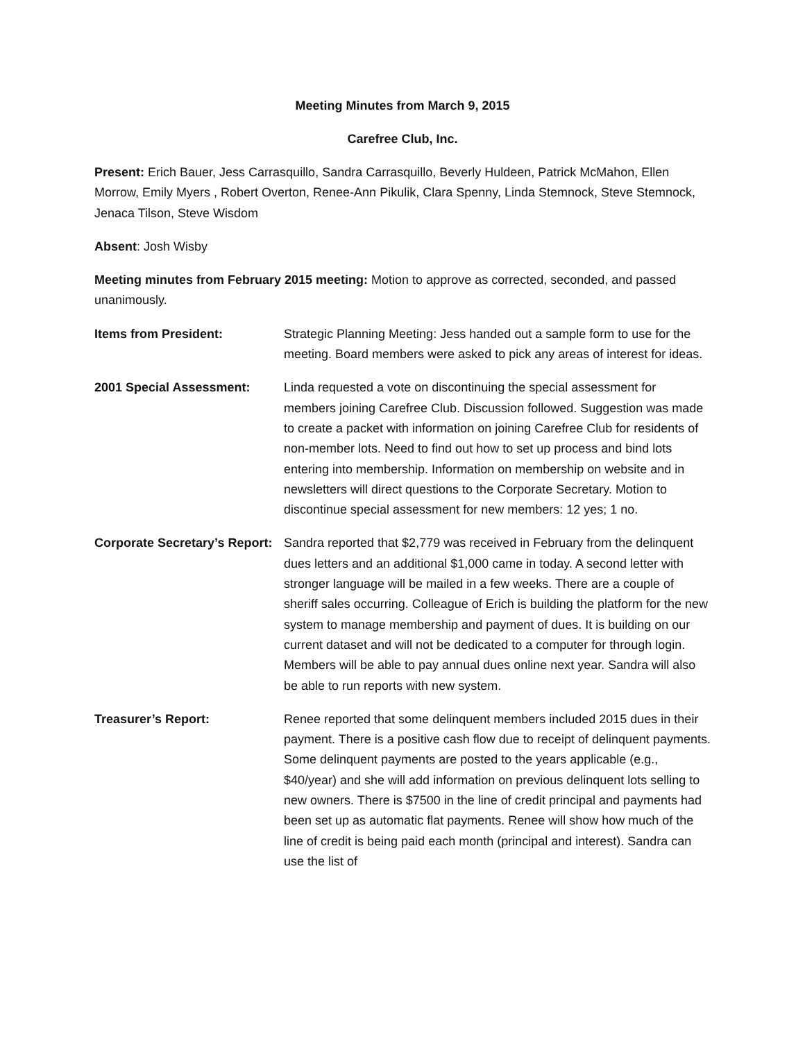Meeting Minutes from March 9, 2015
Carefree Club, Inc.
Present: Erich Bauer, Jess Carrasquillo, Sandra Carrasquillo, Beverly Huldeen, Patrick McMahon, Ellen Morrow, Emily Myers , Robert Overton, Renee-Ann Pikulik, Clara Spenny, Linda Stemnock, Steve Stemnock, Jenaca Tilson, Steve Wisdom
Absent: Josh Wisby
Meeting minutes from February 2015 meeting: Motion to approve as corrected, seconded, and passed unanimously.
Items from President: Strategic Planning Meeting: Jess handed out a sample form to use for the meeting. Board members were asked to pick any areas of interest for ideas.
2001 Special Assessment: Linda requested a vote on discontinuing the special assessment for members joining Carefree Club. Discussion followed. Suggestion was made to create a packet with information on joining Carefree Club for residents of non-member lots. Need to find out how to set up process and bind lots entering into membership. Information on membership on website and in newsletters will direct questions to the Corporate Secretary. Motion to discontinue special assessment for new members: 12 yes; 1 no.
Corporate Secretary’s Report:
Sandra reported that $2,779 was received in February from the delinquent dues letters and an additional $1,000 came in today. A second letter with stronger language will be mailed in a few weeks. There are a couple of sheriff sales occurring. Colleague of Erich is building the platform for the new system to manage membership and payment of dues. It is building on our current dataset and will not be dedicated to a computer for through login. Members will be able to pay annual dues online next year. Sandra will also be able to run reports with new system.
Treasurer’s Report: Renee reported that some delinquent members included 2015 dues in their payment. There is a positive cash flow due to receipt of delinquent payments. Some delinquent payments are posted to the years applicable (e.g., $40/year) and she will add information on previous delinquent lots selling to new owners. There is $7500 in the line of credit principal and payments had been set up as automatic flat payments. Renee will show how much of the line of credit is being paid each month (principal and interest). Sandra can use the list of